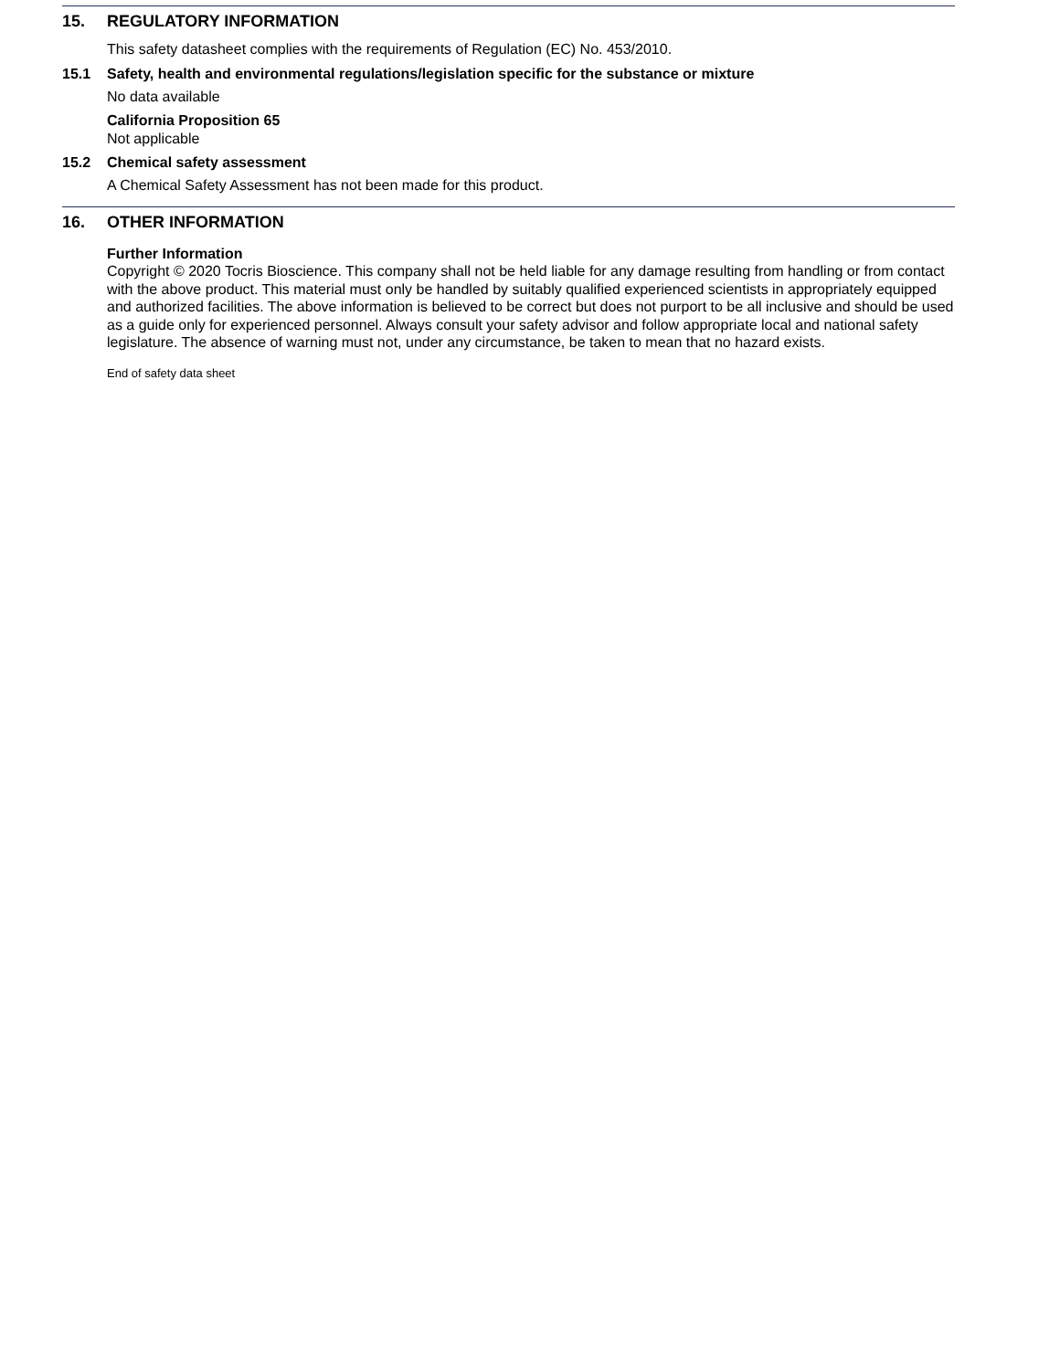15. REGULATORY INFORMATION
This safety datasheet complies with the requirements of Regulation (EC) No. 453/2010.
15.1 Safety, health and environmental regulations/legislation specific for the substance or mixture
No data available
California Proposition 65
Not applicable
15.2 Chemical safety assessment
A Chemical Safety Assessment has not been made for this product.
16. OTHER INFORMATION
Further Information
Copyright © 2020 Tocris Bioscience. This company shall not be held liable for any damage resulting from handling or from contact with the above product. This material must only be handled by suitably qualified experienced scientists in appropriately equipped and authorized facilities. The above information is believed to be correct but does not purport to be all inclusive and should be used as a guide only for experienced personnel. Always consult your safety advisor and follow appropriate local and national safety legislature. The absence of warning must not, under any circumstance, be taken to mean that no hazard exists.
End of safety data sheet